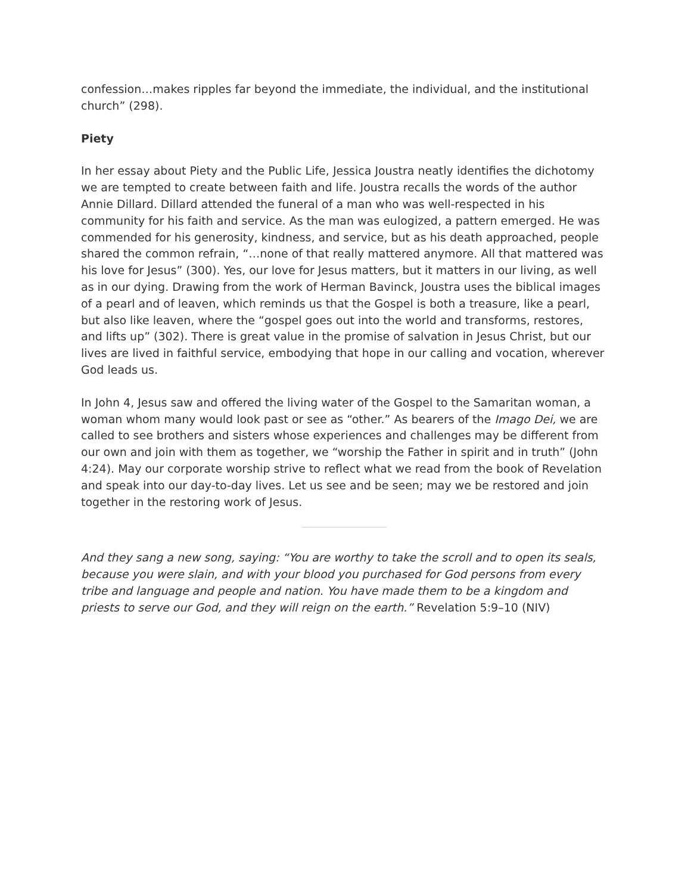confession…makes ripples far beyond the immediate, the individual, and the institutional church” (298).
Piety
In her essay about Piety and the Public Life, Jessica Joustra neatly identifies the dichotomy we are tempted to create between faith and life. Joustra recalls the words of the author Annie Dillard. Dillard attended the funeral of a man who was well-respected in his community for his faith and service. As the man was eulogized, a pattern emerged. He was commended for his generosity, kindness, and service, but as his death approached, people shared the common refrain, “…none of that really mattered anymore. All that mattered was his love for Jesus” (300). Yes, our love for Jesus matters, but it matters in our living, as well as in our dying. Drawing from the work of Herman Bavinck, Joustra uses the biblical images of a pearl and of leaven, which reminds us that the Gospel is both a treasure, like a pearl, but also like leaven, where the “gospel goes out into the world and transforms, restores, and lifts up” (302). There is great value in the promise of salvation in Jesus Christ, but our lives are lived in faithful service, embodying that hope in our calling and vocation, wherever God leads us.
In John 4, Jesus saw and offered the living water of the Gospel to the Samaritan woman, a woman whom many would look past or see as “other.” As bearers of the Imago Dei, we are called to see brothers and sisters whose experiences and challenges may be different from our own and join with them as together, we “worship the Father in spirit and in truth” (John 4:24). May our corporate worship strive to reflect what we read from the book of Revelation and speak into our day-to-day lives. Let us see and be seen; may we be restored and join together in the restoring work of Jesus.
And they sang a new song, saying: “You are worthy to take the scroll and to open its seals, because you were slain, and with your blood you purchased for God persons from every tribe and language and people and nation. You have made them to be a kingdom and priests to serve our God, and they will reign on the earth.” Revelation 5:9–10 (NIV)